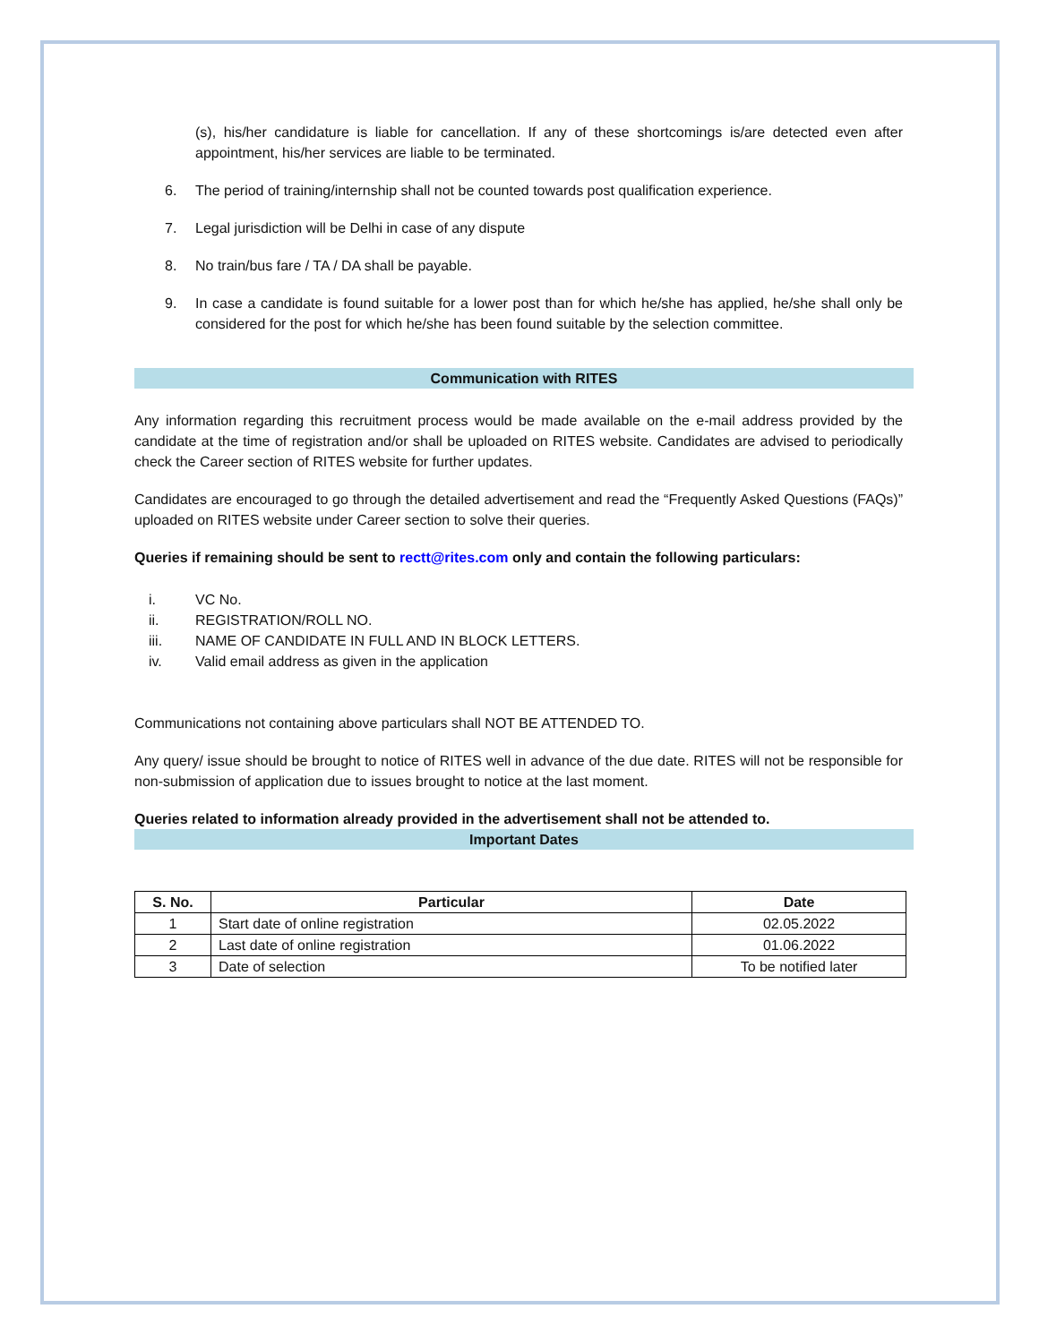(s), his/her candidature is liable for cancellation. If any of these shortcomings is/are detected even after appointment, his/her services are liable to be terminated.
6. The period of training/internship shall not be counted towards post qualification experience.
7. Legal jurisdiction will be Delhi in case of any dispute
8. No train/bus fare / TA / DA shall be payable.
9. In case a candidate is found suitable for a lower post than for which he/she has applied, he/she shall only be considered for the post for which he/she has been found suitable by the selection committee.
Communication with RITES
Any information regarding this recruitment process would be made available on the e-mail address provided by the candidate at the time of registration and/or shall be uploaded on RITES website. Candidates are advised to periodically check the Career section of RITES website for further updates.
Candidates are encouraged to go through the detailed advertisement and read the “Frequently Asked Questions (FAQs)” uploaded on RITES website under Career section to solve their queries.
Queries if remaining should be sent to rectt@rites.com only and contain the following particulars:
i. VC No.
ii. REGISTRATION/ROLL NO.
iii. NAME OF CANDIDATE IN FULL AND IN BLOCK LETTERS.
iv. Valid email address as given in the application
Communications not containing above particulars shall NOT BE ATTENDED TO.
Any query/ issue should be brought to notice of RITES well in advance of the due date. RITES will not be responsible for non-submission of application due to issues brought to notice at the last moment.
Queries related to information already provided in the advertisement shall not be attended to.
Important Dates
| S. No. | Particular | Date |
| --- | --- | --- |
| 1 | Start date of online registration | 02.05.2022 |
| 2 | Last date of online registration | 01.06.2022 |
| 3 | Date of selection | To be notified later |